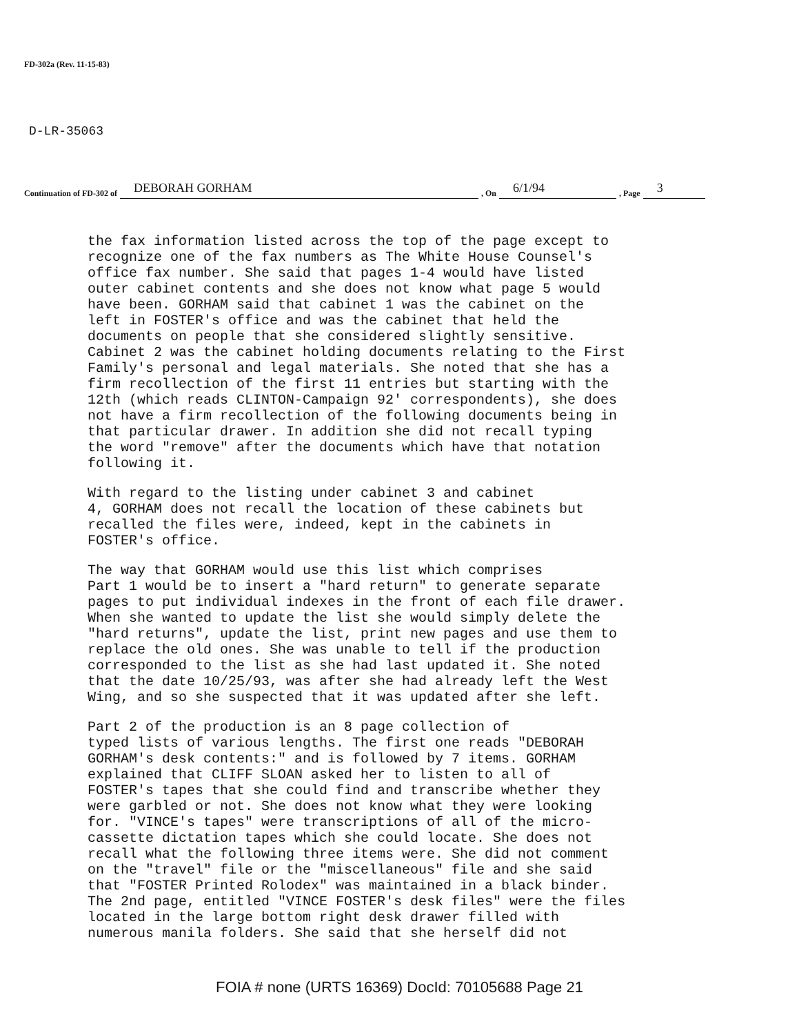FD-302a (Rev. 11-15-83)
D-LR-35063
Continuation of FD-302 of DEBORAH GORHAM , On 6/1/94 , Page 3
the fax information listed across the top of the page except to recognize one of the fax numbers as The White House Counsel's office fax number. She said that pages 1-4 would have listed outer cabinet contents and she does not know what page 5 would have been. GORHAM said that cabinet 1 was the cabinet on the left in FOSTER's office and was the cabinet that held the documents on people that she considered slightly sensitive. Cabinet 2 was the cabinet holding documents relating to the First Family's personal and legal materials. She noted that she has a firm recollection of the first 11 entries but starting with the 12th (which reads CLINTON-Campaign 92' correspondents), she does not have a firm recollection of the following documents being in that particular drawer. In addition she did not recall typing the word "remove" after the documents which have that notation following it.
With regard to the listing under cabinet 3 and cabinet 4, GORHAM does not recall the location of these cabinets but recalled the files were, indeed, kept in the cabinets in FOSTER's office.
The way that GORHAM would use this list which comprises Part 1 would be to insert a "hard return" to generate separate pages to put individual indexes in the front of each file drawer. When she wanted to update the list she would simply delete the "hard returns", update the list, print new pages and use them to replace the old ones. She was unable to tell if the production corresponded to the list as she had last updated it. She noted that the date 10/25/93, was after she had already left the West Wing, and so she suspected that it was updated after she left.
Part 2 of the production is an 8 page collection of typed lists of various lengths. The first one reads "DEBORAH GORHAM's desk contents:" and is followed by 7 items. GORHAM explained that CLIFF SLOAN asked her to listen to all of FOSTER's tapes that she could find and transcribe whether they were garbled or not. She does not know what they were looking for. "VINCE's tapes" were transcriptions of all of the micro- cassette dictation tapes which she could locate. She does not recall what the following three items were. She did not comment on the "travel" file or the "miscellaneous" file and she said that "FOSTER Printed Rolodex" was maintained in a black binder. The 2nd page, entitled "VINCE FOSTER's desk files" were the files located in the large bottom right desk drawer filled with numerous manila folders. She said that she herself did not
FOIA # none (URTS 16369) DocId: 70105688 Page 21